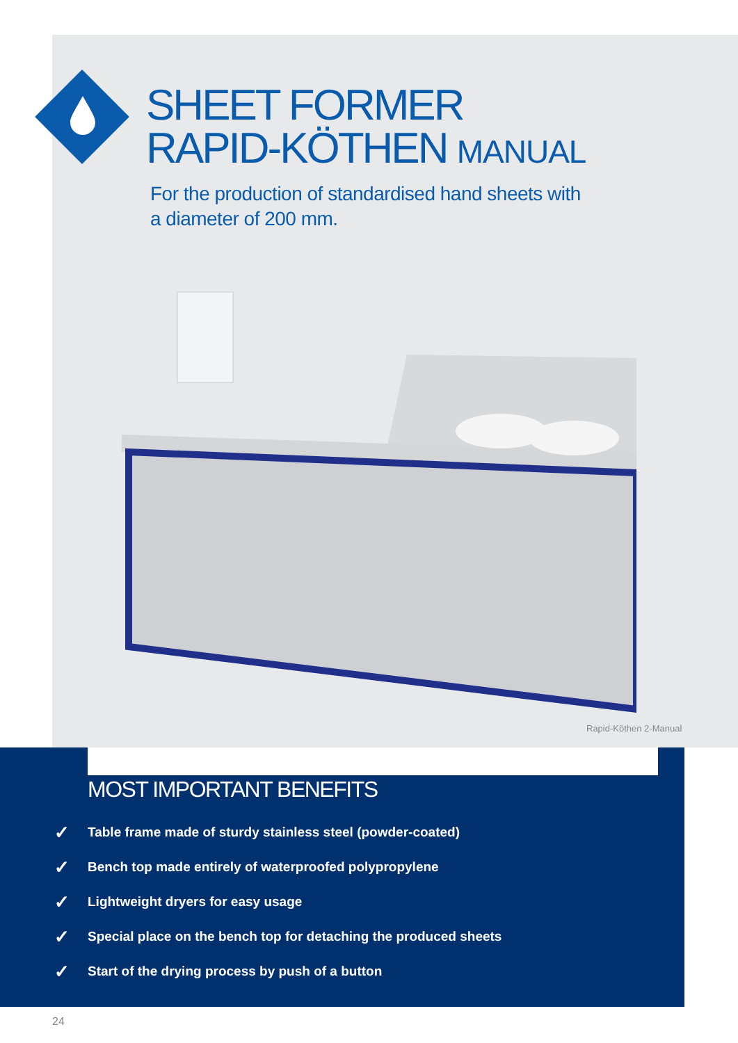SHEET FORMER
RAPID-KÖTHEN MANUAL
For the production of standardised hand sheets with
a diameter of 200 mm.
Rapid-Köthen 2-Manual
MOST IMPORTANT BENEFITS
✓ Table frame made of sturdy stainless steel (powder-coated)
✓ Bench top made entirely of waterproofed polypropylene
✓ Lightweight dryers for easy usage
✓ Special place on the bench top for detaching the produced sheets
✓ Start of the drying process by push of a button
24